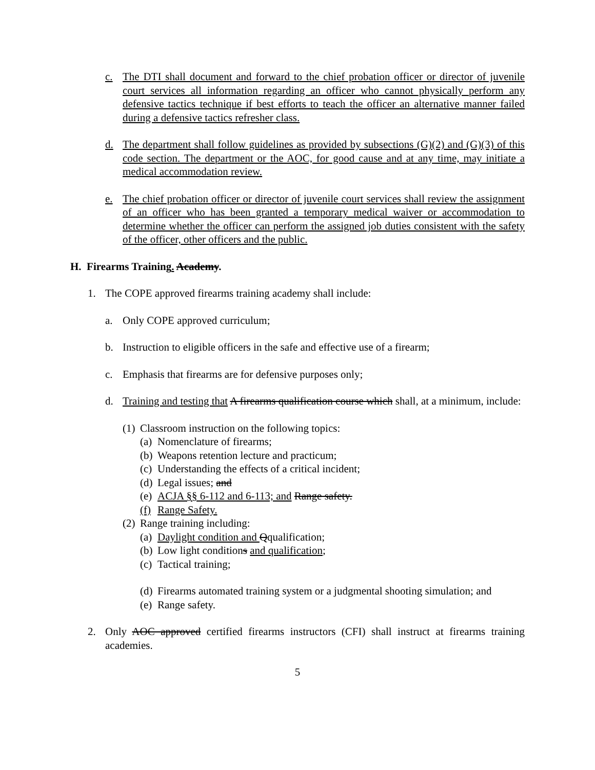c. The DTI shall document and forward to the chief probation officer or director of juvenile court services all information regarding an officer who cannot physically perform any defensive tactics technique if best efforts to teach the officer an alternative manner failed during a defensive tactics refresher class.
d. The department shall follow guidelines as provided by subsections (G)(2) and (G)(3) of this code section. The department or the AOC, for good cause and at any time, may initiate a medical accommodation review.
e. The chief probation officer or director of juvenile court services shall review the assignment of an officer who has been granted a temporary medical waiver or accommodation to determine whether the officer can perform the assigned job duties consistent with the safety of the officer, other officers and the public.
H. Firearms Training. Academy.
1. The COPE approved firearms training academy shall include:
a. Only COPE approved curriculum;
b. Instruction to eligible officers in the safe and effective use of a firearm;
c. Emphasis that firearms are for defensive purposes only;
d. Training and testing that A firearms qualification course which shall, at a minimum, include:
(1) Classroom instruction on the following topics:
(a) Nomenclature of firearms;
(b) Weapons retention lecture and practicum;
(c) Understanding the effects of a critical incident;
(d) Legal issues; and
(e) ACJA §§ 6-112 and 6-113; and Range safety.
(f) Range Safety.
(2) Range training including:
(a) Daylight condition and Qqualification;
(b) Low light conditions and qualification;
(c) Tactical training;
(d) Firearms automated training system or a judgmental shooting simulation; and
(e) Range safety.
2. Only AOC approved certified firearms instructors (CFI) shall instruct at firearms training academies.
5